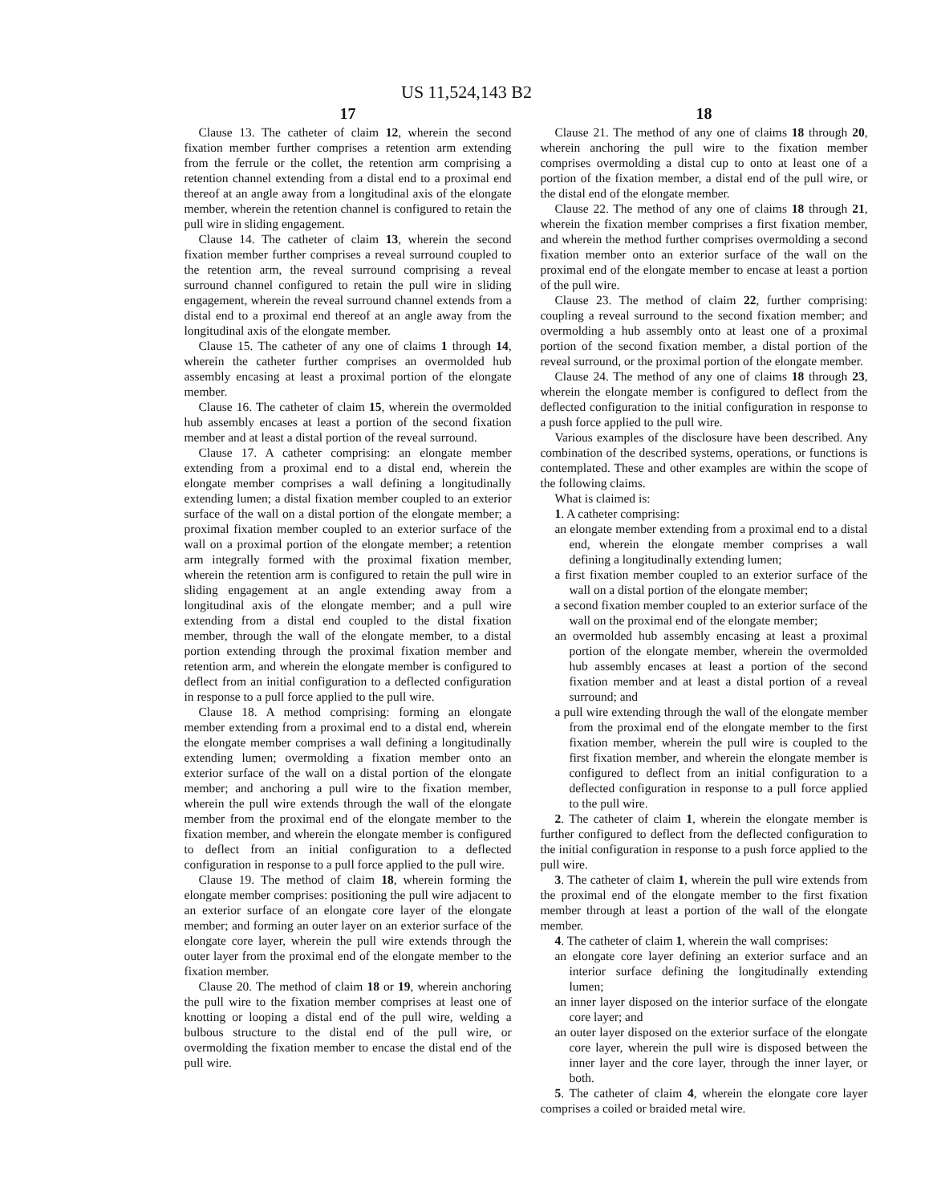US 11,524,143 B2
17
Clause 13. The catheter of claim 12, wherein the second fixation member further comprises a retention arm extending from the ferrule or the collet, the retention arm comprising a retention channel extending from a distal end to a proximal end thereof at an angle away from a longitudinal axis of the elongate member, wherein the retention channel is configured to retain the pull wire in sliding engagement.
Clause 14. The catheter of claim 13, wherein the second fixation member further comprises a reveal surround coupled to the retention arm, the reveal surround comprising a reveal surround channel configured to retain the pull wire in sliding engagement, wherein the reveal surround channel extends from a distal end to a proximal end thereof at an angle away from the longitudinal axis of the elongate member.
Clause 15. The catheter of any one of claims 1 through 14, wherein the catheter further comprises an overmolded hub assembly encasing at least a proximal portion of the elongate member.
Clause 16. The catheter of claim 15, wherein the overmolded hub assembly encases at least a portion of the second fixation member and at least a distal portion of the reveal surround.
Clause 17. A catheter comprising: an elongate member extending from a proximal end to a distal end, wherein the elongate member comprises a wall defining a longitudinally extending lumen; a distal fixation member coupled to an exterior surface of the wall on a distal portion of the elongate member; a proximal fixation member coupled to an exterior surface of the wall on a proximal portion of the elongate member; a retention arm integrally formed with the proximal fixation member, wherein the retention arm is configured to retain the pull wire in sliding engagement at an angle extending away from a longitudinal axis of the elongate member; and a pull wire extending from a distal end coupled to the distal fixation member, through the wall of the elongate member, to a distal portion extending through the proximal fixation member and retention arm, and wherein the elongate member is configured to deflect from an initial configuration to a deflected configuration in response to a pull force applied to the pull wire.
Clause 18. A method comprising: forming an elongate member extending from a proximal end to a distal end, wherein the elongate member comprises a wall defining a longitudinally extending lumen; overmolding a fixation member onto an exterior surface of the wall on a distal portion of the elongate member; and anchoring a pull wire to the fixation member, wherein the pull wire extends through the wall of the elongate member from the proximal end of the elongate member to the fixation member, and wherein the elongate member is configured to deflect from an initial configuration to a deflected configuration in response to a pull force applied to the pull wire.
Clause 19. The method of claim 18, wherein forming the elongate member comprises: positioning the pull wire adjacent to an exterior surface of an elongate core layer of the elongate member; and forming an outer layer on an exterior surface of the elongate core layer, wherein the pull wire extends through the outer layer from the proximal end of the elongate member to the fixation member.
Clause 20. The method of claim 18 or 19, wherein anchoring the pull wire to the fixation member comprises at least one of knotting or looping a distal end of the pull wire, welding a bulbous structure to the distal end of the pull wire, or overmolding the fixation member to encase the distal end of the pull wire.
18
Clause 21. The method of any one of claims 18 through 20, wherein anchoring the pull wire to the fixation member comprises overmolding a distal cup to onto at least one of a portion of the fixation member, a distal end of the pull wire, or the distal end of the elongate member.
Clause 22. The method of any one of claims 18 through 21, wherein the fixation member comprises a first fixation member, and wherein the method further comprises overmolding a second fixation member onto an exterior surface of the wall on the proximal end of the elongate member to encase at least a portion of the pull wire.
Clause 23. The method of claim 22, further comprising: coupling a reveal surround to the second fixation member; and overmolding a hub assembly onto at least one of a proximal portion of the second fixation member, a distal portion of the reveal surround, or the proximal portion of the elongate member.
Clause 24. The method of any one of claims 18 through 23, wherein the elongate member is configured to deflect from the deflected configuration to the initial configuration in response to a push force applied to the pull wire.
Various examples of the disclosure have been described. Any combination of the described systems, operations, or functions is contemplated. These and other examples are within the scope of the following claims.
What is claimed is:
1. A catheter comprising:
an elongate member extending from a proximal end to a distal end, wherein the elongate member comprises a wall defining a longitudinally extending lumen;
a first fixation member coupled to an exterior surface of the wall on a distal portion of the elongate member;
a second fixation member coupled to an exterior surface of the wall on the proximal end of the elongate member;
an overmolded hub assembly encasing at least a proximal portion of the elongate member, wherein the overmolded hub assembly encases at least a portion of the second fixation member and at least a distal portion of a reveal surround; and
a pull wire extending through the wall of the elongate member from the proximal end of the elongate member to the first fixation member, wherein the pull wire is coupled to the first fixation member, and wherein the elongate member is configured to deflect from an initial configuration to a deflected configuration in response to a pull force applied to the pull wire.
2. The catheter of claim 1, wherein the elongate member is further configured to deflect from the deflected configuration to the initial configuration in response to a push force applied to the pull wire.
3. The catheter of claim 1, wherein the pull wire extends from the proximal end of the elongate member to the first fixation member through at least a portion of the wall of the elongate member.
4. The catheter of claim 1, wherein the wall comprises:
an elongate core layer defining an exterior surface and an interior surface defining the longitudinally extending lumen;
an inner layer disposed on the interior surface of the elongate core layer; and
an outer layer disposed on the exterior surface of the elongate core layer, wherein the pull wire is disposed between the inner layer and the core layer, through the inner layer, or both.
5. The catheter of claim 4, wherein the elongate core layer comprises a coiled or braided metal wire.